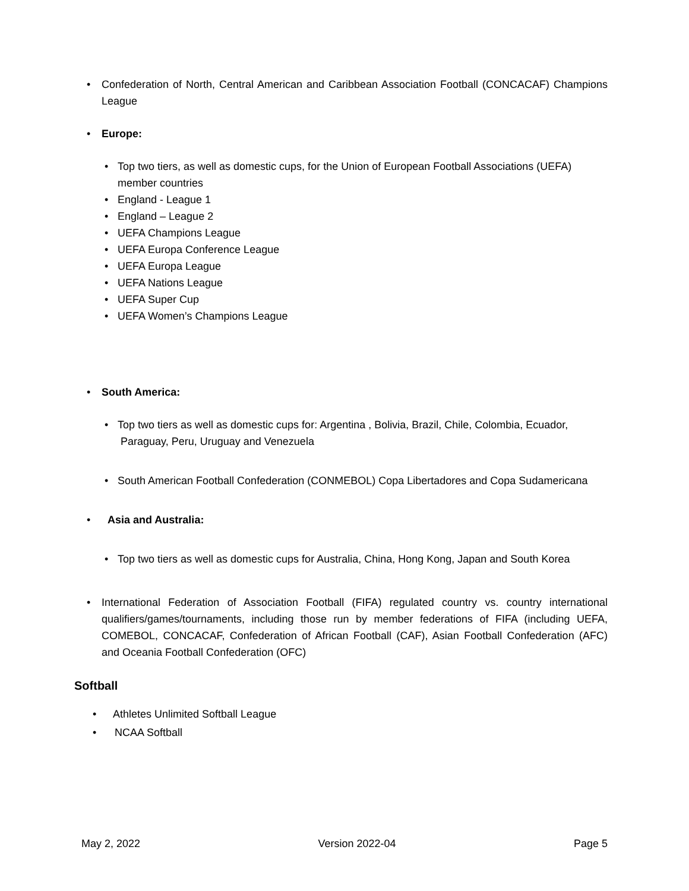• Confederation of North, Central American and Caribbean Association Football (CONCACAF) Champions League
• Europe:
• Top two tiers, as well as domestic cups, for the Union of European Football Associations (UEFA) member countries
• England - League 1
• England – League 2
• UEFA Champions League
• UEFA Europa Conference League
• UEFA Europa League
• UEFA Nations League
• UEFA Super Cup
• UEFA Women’s Champions League
• South America:
• Top two tiers as well as domestic cups for: Argentina , Bolivia, Brazil, Chile, Colombia, Ecuador,
Paraguay, Peru, Uruguay and Venezuela
• South American Football Confederation (CONMEBOL) Copa Libertadores and Copa Sudamericana
• Asia and Australia:
• Top two tiers as well as domestic cups for Australia, China, Hong Kong, Japan and South Korea
• International Federation of Association Football (FIFA) regulated country vs. country international qualifiers/games/tournaments, including those run by member federations of FIFA (including UEFA, COMEBOL, CONCACAF, Confederation of African Football (CAF), Asian Football Confederation (AFC) and Oceania Football Confederation (OFC)
Softball
• Athletes Unlimited Softball League
• NCAA Softball
May 2, 2022 Version 2022-04 Page 5